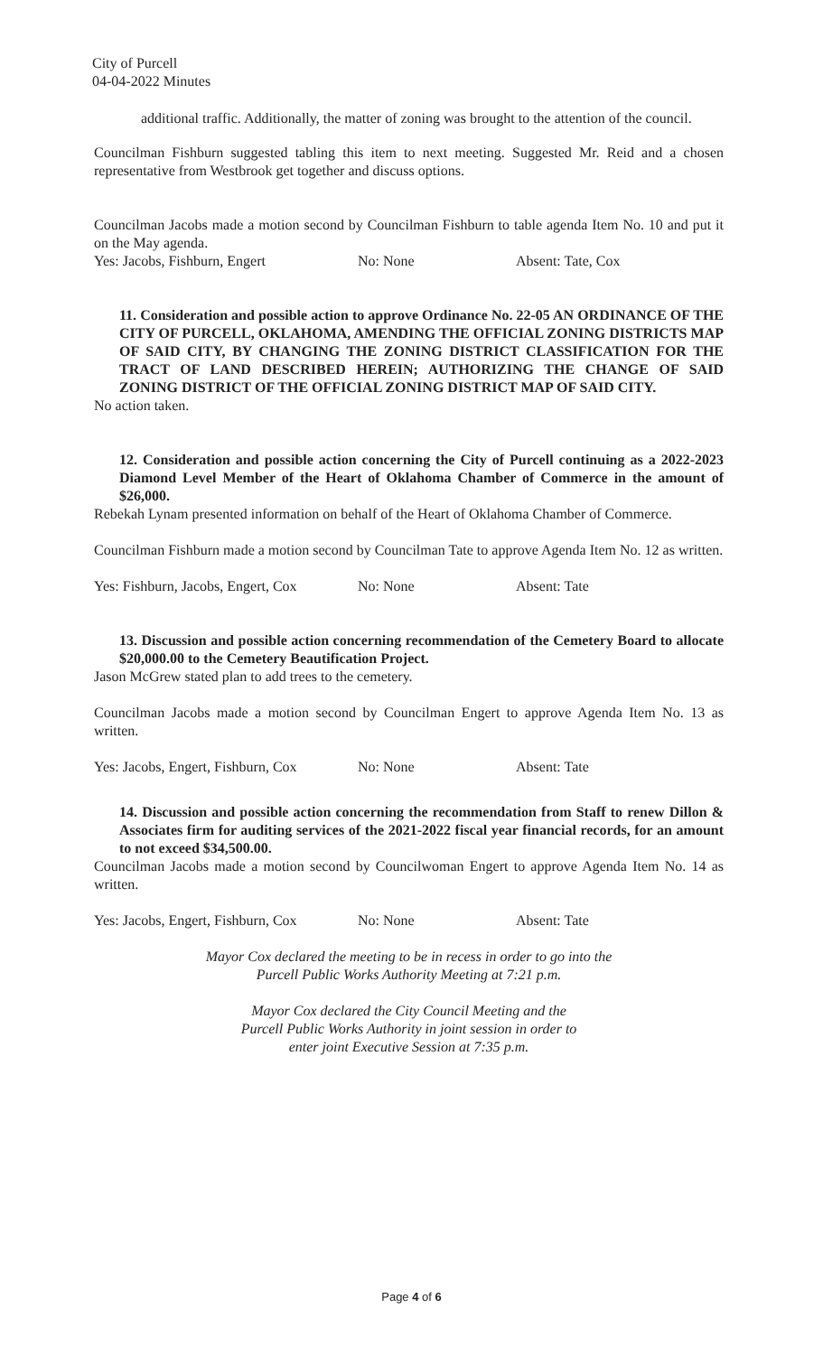City of Purcell
04-04-2022 Minutes
additional traffic. Additionally, the matter of zoning was brought to the attention of the council.
Councilman Fishburn suggested tabling this item to next meeting. Suggested Mr. Reid and a chosen representative from Westbrook get together and discuss options.
Councilman Jacobs made a motion second by Councilman Fishburn to table agenda Item No. 10 and put it on the May agenda.
Yes: Jacobs, Fishburn, Engert No: None Absent: Tate, Cox
11. Consideration and possible action to approve Ordinance No. 22-05 AN ORDINANCE OF THE CITY OF PURCELL, OKLAHOMA, AMENDING THE OFFICIAL ZONING DISTRICTS MAP OF SAID CITY, BY CHANGING THE ZONING DISTRICT CLASSIFICATION FOR THE TRACT OF LAND DESCRIBED HEREIN; AUTHORIZING THE CHANGE OF SAID ZONING DISTRICT OF THE OFFICIAL ZONING DISTRICT MAP OF SAID CITY.
No action taken.
12. Consideration and possible action concerning the City of Purcell continuing as a 2022-2023 Diamond Level Member of the Heart of Oklahoma Chamber of Commerce in the amount of $26,000.
Rebekah Lynam presented information on behalf of the Heart of Oklahoma Chamber of Commerce.
Councilman Fishburn made a motion second by Councilman Tate to approve Agenda Item No. 12 as written.
Yes: Fishburn, Jacobs, Engert, Cox No: None Absent: Tate
13. Discussion and possible action concerning recommendation of the Cemetery Board to allocate $20,000.00 to the Cemetery Beautification Project.
Jason McGrew stated plan to add trees to the cemetery.
Councilman Jacobs made a motion second by Councilman Engert to approve Agenda Item No. 13 as written.
Yes: Jacobs, Engert, Fishburn, Cox No: None Absent: Tate
14. Discussion and possible action concerning the recommendation from Staff to renew Dillon & Associates firm for auditing services of the 2021-2022 fiscal year financial records, for an amount to not exceed $34,500.00.
Councilman Jacobs made a motion second by Councilwoman Engert to approve Agenda Item No. 14 as written.
Yes: Jacobs, Engert, Fishburn, Cox No: None Absent: Tate
Mayor Cox declared the meeting to be in recess in order to go into the
Purcell Public Works Authority Meeting at 7:21 p.m.
Mayor Cox declared the City Council Meeting and the
Purcell Public Works Authority in joint session in order to
enter joint Executive Session at 7:35 p.m.
Page 4 of 6